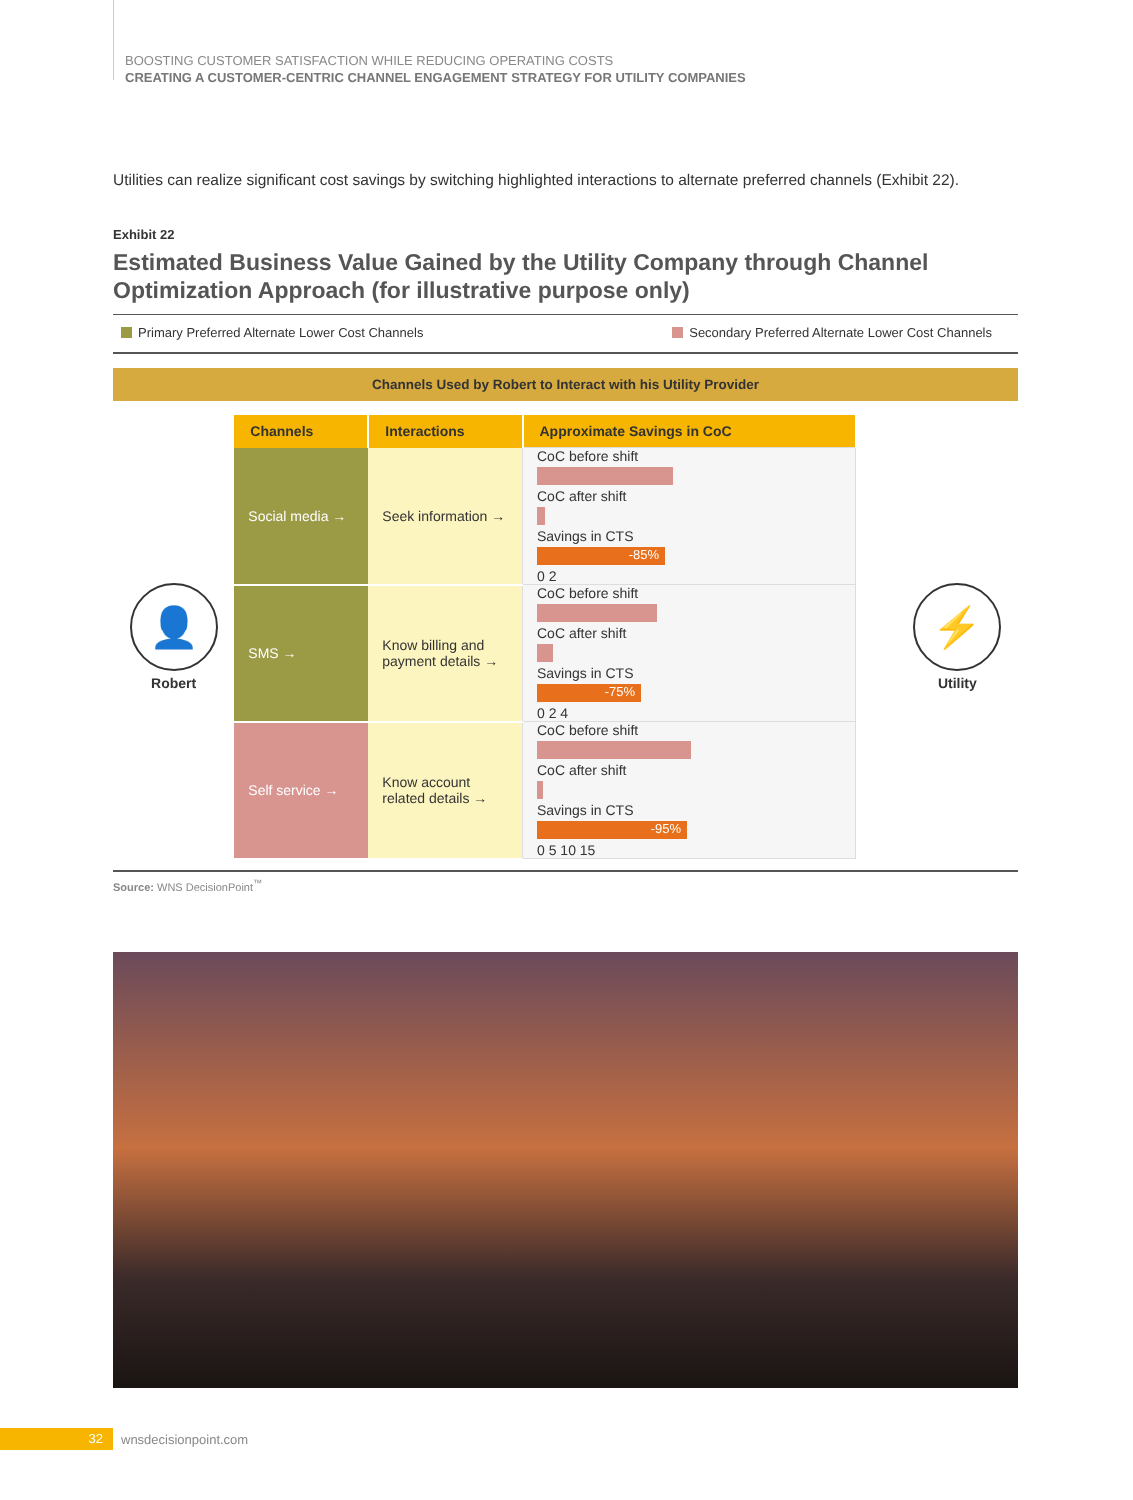BOOSTING CUSTOMER SATISFACTION WHILE REDUCING OPERATING COSTS
CREATING A CUSTOMER-CENTRIC CHANNEL ENGAGEMENT STRATEGY FOR UTILITY COMPANIES
Utilities can realize significant cost savings by switching highlighted interactions to alternate preferred channels (Exhibit 22).
Exhibit 22
Estimated Business Value Gained by the Utility Company through Channel Optimization Approach (for illustrative purpose only)
Primary Preferred Alternate Lower Cost Channels Secondary Preferred Alternate Lower Cost Channels
Channels Used by Robert to Interact with his Utility Provider
👤
Robert
| Channels | Interactions | Approximate Savings in CoC |
| --- | --- | --- |
| Social media → | Seek information → | CoC before shift CoC after shift Savings in CTS -85% 0 2 |
| SMS → | Know billing and payment details → | CoC before shift CoC after shift Savings in CTS -75% 0 2 4 |
| Self service → | Know account related details → | CoC before shift CoC after shift Savings in CTS -95% 0 5 10 15 |
⚡
Utility
Source: WNS DecisionPoint<sup>™</sup>
32 wnsdecisionpoint.com